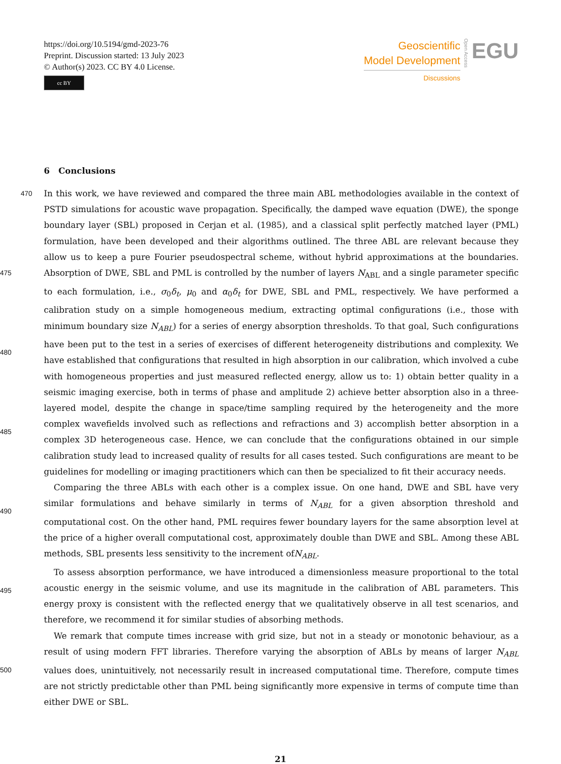https://doi.org/10.5194/gmd-2023-76
Preprint. Discussion started: 13 July 2023
© Author(s) 2023. CC BY 4.0 License.
cc BY
Geoscientific
Model Development
Discussions
Open Access
EGU
6 Conclusions
470
475
480
485
490
495
500
In this work, we have reviewed and compared the three main ABL methodologies available in the context of PSTD simulations for acoustic wave propagation. Specifically, the damped wave equation (DWE), the sponge boundary layer (SBL) proposed in Cerjan et al. (1985), and a classical split perfectly matched layer (PML) formulation, have been developed and their algorithms outlined. The three ABL are relevant because they allow us to keep a pure Fourier pseudospectral scheme, without hybrid approximations at the boundaries. Absorption of DWE, SBL and PML is controlled by the number of layers N<sub>ABL</sub> and a single parameter specific to each formulation, i.e., σ<sub>0</sub>δ<sub>t</sub>, μ<sub>0</sub> and α<sub>0</sub>δ<sub>t</sub> for DWE, SBL and PML, respectively. We have performed a calibration study on a simple homogeneous medium, extracting optimal configurations (i.e., those with minimum boundary size N<sub>ABL</sub>) for a series of energy absorption thresholds. To that goal, Such configurations have been put to the test in a series of exercises of different heterogeneity distributions and complexity. We have established that configurations that resulted in high absorption in our calibration, which involved a cube with homogeneous properties and just measured reflected energy, allow us to: 1) obtain better quality in a seismic imaging exercise, both in terms of phase and amplitude 2) achieve better absorption also in a three-layered model, despite the change in space/time sampling required by the heterogeneity and the more complex wavefields involved such as reflections and refractions and 3) accomplish better absorption in a complex 3D heterogeneous case. Hence, we can conclude that the configurations obtained in our simple calibration study lead to increased quality of results for all cases tested. Such configurations are meant to be guidelines for modelling or imaging practitioners which can then be specialized to fit their accuracy needs.
Comparing the three ABLs with each other is a complex issue. On one hand, DWE and SBL have very similar formulations and behave similarly in terms of N<sub>ABL</sub> for a given absorption threshold and computational cost. On the other hand, PML requires fewer boundary layers for the same absorption level at the price of a higher overall computational cost, approximately double than DWE and SBL. Among these ABL methods, SBL presents less sensitivity to the increment ofN<sub>ABL</sub>.
To assess absorption performance, we have introduced a dimensionless measure proportional to the total acoustic energy in the seismic volume, and use its magnitude in the calibration of ABL parameters. This energy proxy is consistent with the reflected energy that we qualitatively observe in all test scenarios, and therefore, we recommend it for similar studies of absorbing methods.
We remark that compute times increase with grid size, but not in a steady or monotonic behaviour, as a result of using modern FFT libraries. Therefore varying the absorption of ABLs by means of larger N<sub>ABL</sub> values does, unintuitively, not necessarily result in increased computational time. Therefore, compute times are not strictly predictable other than PML being significantly more expensive in terms of compute time than either DWE or SBL.
21